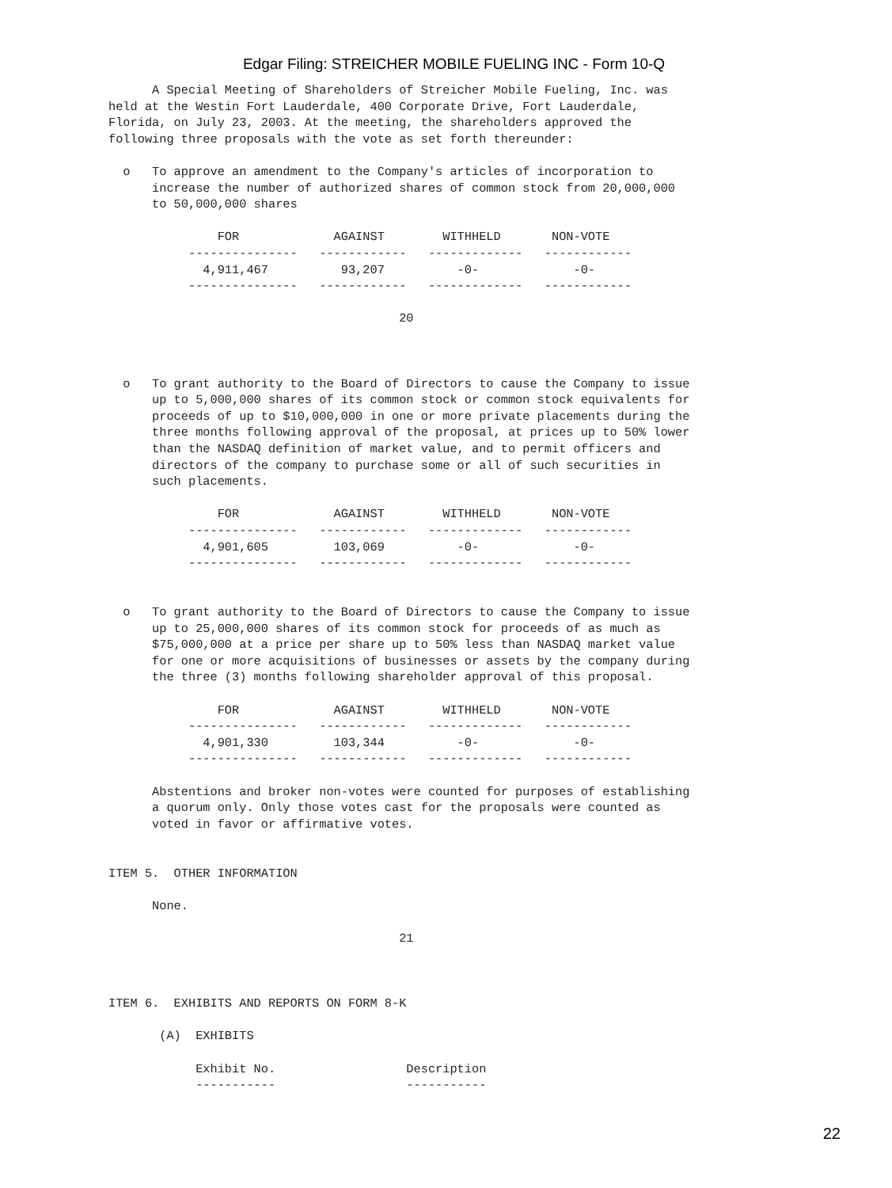Edgar Filing: STREICHER MOBILE FUELING INC - Form 10-Q
      A Special Meeting of Shareholders of Streicher Mobile Fueling, Inc. was
held at the Westin Fort Lauderdale, 400 Corporate Drive, Fort Lauderdale,
Florida, on July 23, 2003. At the meeting, the shareholders approved the
following three proposals with the vote as set forth thereunder:

  o   To approve an amendment to the Company's articles of incorporation to
      increase the number of authorized shares of common stock from 20,000,000
      to 50,000,000 shares

               FOR             AGAINST        WITHHELD       NON-VOTE
           ---------------   ------------   -------------   ------------
             4,911,467          93,207          -0-             -0-
           ---------------   ------------   -------------   ------------

                                        20



  o   To grant authority to the Board of Directors to cause the Company to issue
      up to 5,000,000 shares of its common stock or common stock equivalents for
      proceeds of up to $10,000,000 in one or more private placements during the
      three months following approval of the proposal, at prices up to 50% lower
      than the NASDAQ definition of market value, and to permit officers and
      directors of the company to purchase some or all of such securities in
      such placements.

               FOR             AGAINST        WITHHELD       NON-VOTE
           ---------------   ------------   -------------   ------------
             4,901,605         103,069          -0-             -0-
           ---------------   ------------   -------------   ------------


  o   To grant authority to the Board of Directors to cause the Company to issue
      up to 25,000,000 shares of its common stock for proceeds of as much as
      $75,000,000 at a price per share up to 50% less than NASDAQ market value
      for one or more acquisitions of businesses or assets by the company during
      the three (3) months following shareholder approval of this proposal.

               FOR             AGAINST        WITHHELD       NON-VOTE
           ---------------   ------------   -------------   ------------
             4,901,330         103,344          -0-             -0-
           ---------------   ------------   -------------   ------------

      Abstentions and broker non-votes were counted for purposes of establishing
      a quorum only. Only those votes cast for the proposals were counted as
      voted in favor or affirmative votes.


ITEM 5.  OTHER INFORMATION

      None.

                                        21



ITEM 6.  EXHIBITS AND REPORTS ON FORM 8-K

       (A)  EXHIBITS

            Exhibit No.                  Description
            -----------                  -----------
22